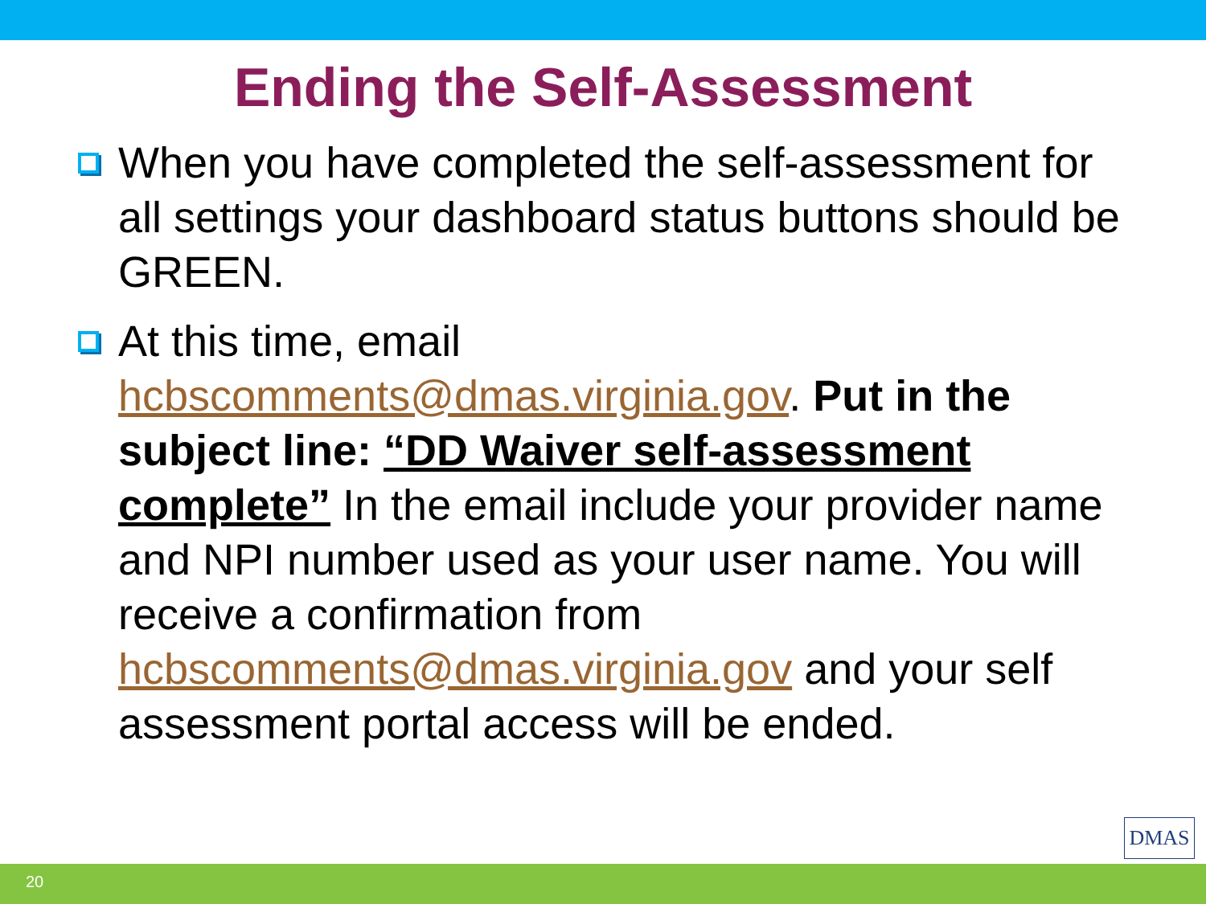Ending the Self-Assessment
When you have completed the self-assessment for all settings your dashboard status buttons should be GREEN.
At this time, email hcbscomments@dmas.virginia.gov. Put in the subject line: “DD Waiver self-assessment complete” In the email include your provider name and NPI number used as your user name. You will receive a confirmation from hcbscomments@dmas.virginia.gov and your self assessment portal access will be ended.
DMAS
20